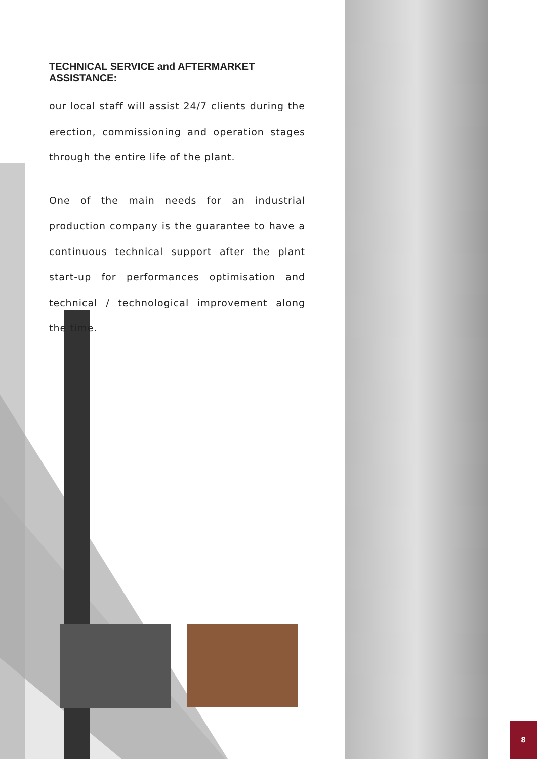TECHNICAL SERVICE and AFTERMARKET ASSISTANCE:
our local staff will assist 24/7 clients during the erection, commissioning and operation stages through the entire life of the plant.
One of the main needs for an industrial production company is the guarantee to have a continuous technical support after the plant start-up for performances optimisation and technical / technological improvement along the time.
8